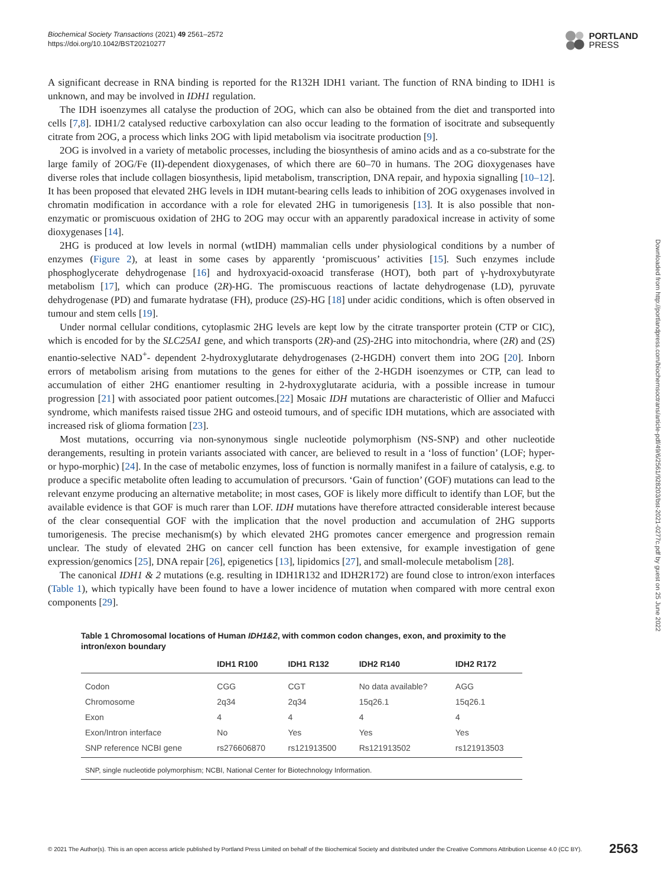Biochemical Society Transactions (2021) 49 2561–2572
https://doi.org/10.1042/BST20210277
PORTLAND
PRESS
A significant decrease in RNA binding is reported for the R132H IDH1 variant. The function of RNA binding to IDH1 is unknown, and may be involved in IDH1 regulation.
The IDH isoenzymes all catalyse the production of 2OG, which can also be obtained from the diet and transported into cells [7,8]. IDH1/2 catalysed reductive carboxylation can also occur leading to the formation of isocitrate and subsequently citrate from 2OG, a process which links 2OG with lipid metabolism via isocitrate production [9].
2OG is involved in a variety of metabolic processes, including the biosynthesis of amino acids and as a co-substrate for the large family of 2OG/Fe (II)-dependent dioxygenases, of which there are 60–70 in humans. The 2OG dioxygenases have diverse roles that include collagen biosynthesis, lipid metabolism, transcription, DNA repair, and hypoxia signalling [10–12]. It has been proposed that elevated 2HG levels in IDH mutant-bearing cells leads to inhibition of 2OG oxygenases involved in chromatin modification in accordance with a role for elevated 2HG in tumorigenesis [13]. It is also possible that non-enzymatic or promiscuous oxidation of 2HG to 2OG may occur with an apparently paradoxical increase in activity of some dioxygenases [14].
2HG is produced at low levels in normal (wtIDH) mammalian cells under physiological conditions by a number of enzymes (Figure 2), at least in some cases by apparently ‘promiscuous’ activities [15]. Such enzymes include phosphoglycerate dehydrogenase [16] and hydroxyacid-oxoacid transferase (HOT), both part of γ-hydroxybutyrate metabolism [17], which can produce (2R)-HG. The promiscuous reactions of lactate dehydrogenase (LD), pyruvate dehydrogenase (PD) and fumarate hydratase (FH), produce (2S)-HG [18] under acidic conditions, which is often observed in tumour and stem cells [19].
Under normal cellular conditions, cytoplasmic 2HG levels are kept low by the citrate transporter protein (CTP or CIC), which is encoded for by the SLC25A1 gene, and which transports (2R)-and (2S)-2HG into mitochondria, where (2R) and (2S) enantio-selective NAD<sup>+</sup>- dependent 2-hydroxyglutarate dehydrogenases (2-HGDH) convert them into 2OG [20]. Inborn errors of metabolism arising from mutations to the genes for either of the 2-HGDH isoenzymes or CTP, can lead to accumulation of either 2HG enantiomer resulting in 2-hydroxyglutarate aciduria, with a possible increase in tumour progression [21] with associated poor patient outcomes.[22] Mosaic IDH mutations are characteristic of Ollier and Mafucci syndrome, which manifests raised tissue 2HG and osteoid tumours, and of specific IDH mutations, which are associated with increased risk of glioma formation [23].
Most mutations, occurring via non-synonymous single nucleotide polymorphism (NS-SNP) and other nucleotide derangements, resulting in protein variants associated with cancer, are believed to result in a ‘loss of function’ (LOF; hyper- or hypo-morphic) [24]. In the case of metabolic enzymes, loss of function is normally manifest in a failure of catalysis, e.g. to produce a specific metabolite often leading to accumulation of precursors. ‘Gain of function’ (GOF) mutations can lead to the relevant enzyme producing an alternative metabolite; in most cases, GOF is likely more difficult to identify than LOF, but the available evidence is that GOF is much rarer than LOF. IDH mutations have therefore attracted considerable interest because of the clear consequential GOF with the implication that the novel production and accumulation of 2HG supports tumorigenesis. The precise mechanism(s) by which elevated 2HG promotes cancer emergence and progression remain unclear. The study of elevated 2HG on cancer cell function has been extensive, for example investigation of gene expression/genomics [25], DNA repair [26], epigenetics [13], lipidomics [27], and small-molecule metabolism [28].
The canonical IDH1 & 2 mutations (e.g. resulting in IDH1R132 and IDH2R172) are found close to intron/exon interfaces (Table 1), which typically have been found to have a lower incidence of mutation when compared with more central exon components [29].
Table 1 Chromosomal locations of Human IDH1&2, with common codon changes, exon, and proximity to the intron/exon boundary
| | IDH1 R100 | IDH1 R132 | IDH2 R140 | IDH2 R172 |
| --- | --- | --- | --- | --- |
| Codon | CGG | CGT | No data available? | AGG |
| Chromosome | 2q34 | 2q34 | 15q26.1 | 15q26.1 |
| Exon | 4 | 4 | 4 | 4 |
| Exon/Intron interface | No | Yes | Yes | Yes |
| SNP reference NCBI gene | rs276606870 | rs121913500 | Rs121913502 | rs121913503 |
SNP, single nucleotide polymorphism; NCBI, National Center for Biotechnology Information.
Downloaded from http://portlandpress.com/biochemsoctrans/article-pdf/49/6/2561/928203/bst-2021-0277c.pdf by guest on 25 June 2022
© 2021 The Author(s). This is an open access article published by Portland Press Limited on behalf of the Biochemical Society and distributed under the Creative Commons Attribution License 4.0 (CC BY). 2563